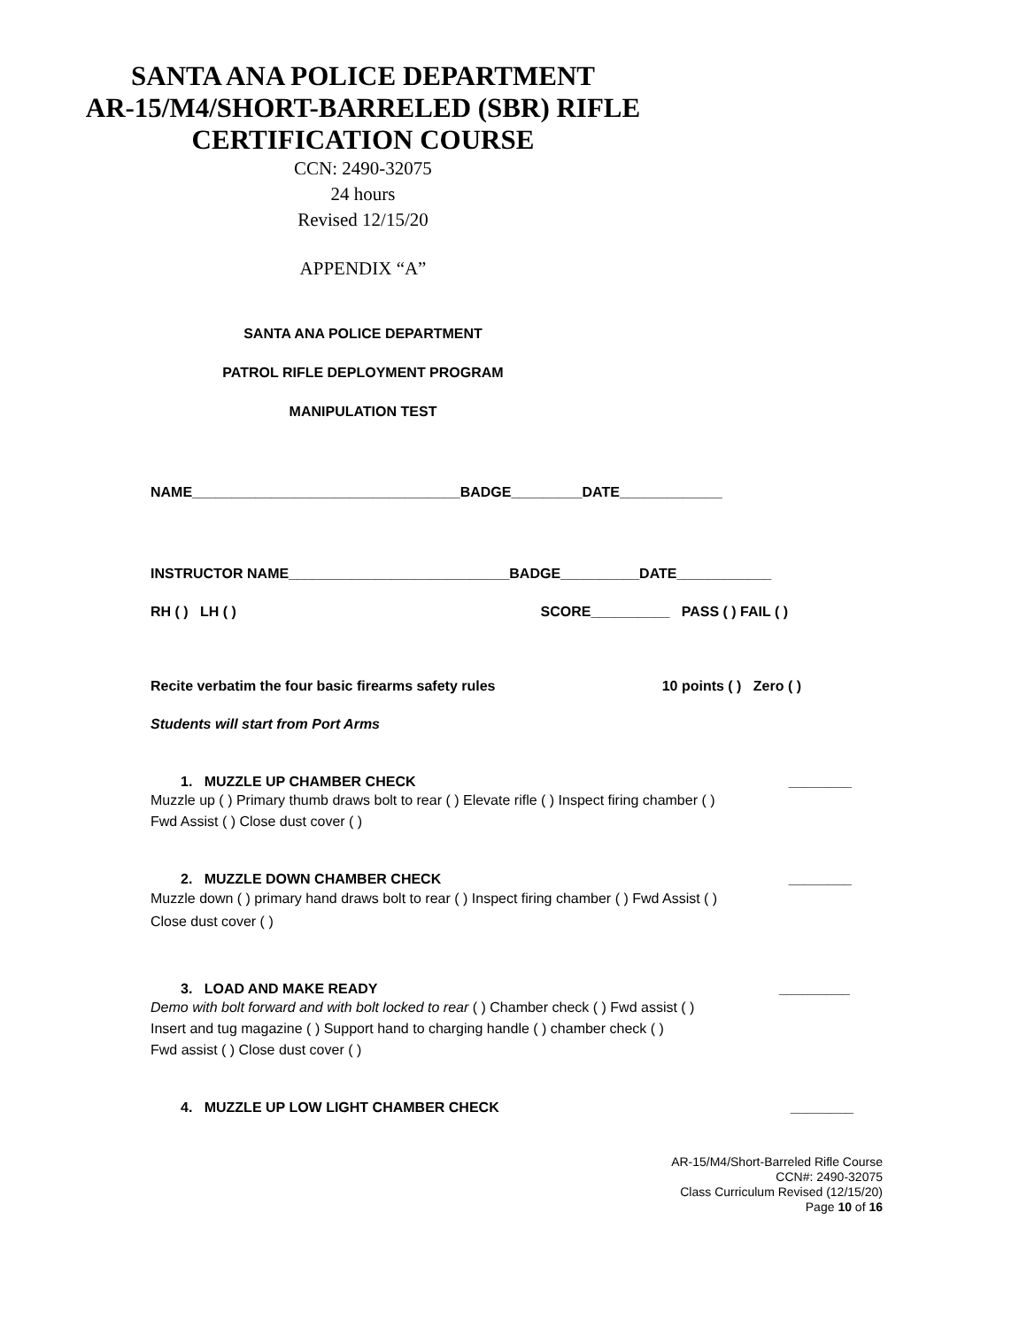SANTA ANA POLICE DEPARTMENT
AR-15/M4/SHORT-BARRELED (SBR) RIFLE
CERTIFICATION COURSE
CCN: 2490-32075
24 hours
Revised 12/15/20
APPENDIX “A”
SANTA ANA POLICE DEPARTMENT
PATROL RIFLE DEPLOYMENT PROGRAM
MANIPULATION TEST
NAME__________________________________BADGE_________DATE_____________
INSTRUCTOR NAME____________________________BADGE__________DATE____________
RH ( ) LH ( ) SCORE__________ PASS ( ) FAIL ( )
Recite verbatim the four basic firearms safety rules 10 points ( ) Zero ( )
Students will start from Port Arms
1. MUZZLE UP CHAMBER CHECK ________
Muzzle up ( ) Primary thumb draws bolt to rear ( ) Elevate rifle ( ) Inspect firing chamber ( )
Fwd Assist ( ) Close dust cover ( )
2. MUZZLE DOWN CHAMBER CHECK ________
Muzzle down ( ) primary hand draws bolt to rear ( ) Inspect firing chamber ( ) Fwd Assist ( )
Close dust cover ( )
3. LOAD AND MAKE READY _________
Demo with bolt forward and with bolt locked to rear ( ) Chamber check ( ) Fwd assist ( )
Insert and tug magazine ( ) Support hand to charging handle ( ) chamber check ( )
Fwd assist ( ) Close dust cover ( )
4. MUZZLE UP LOW LIGHT CHAMBER CHECK ________
AR-15/M4/Short-Barreled Rifle Course
CCN#: 2490-32075
Class Curriculum Revised (12/15/20)
Page 10 of 16